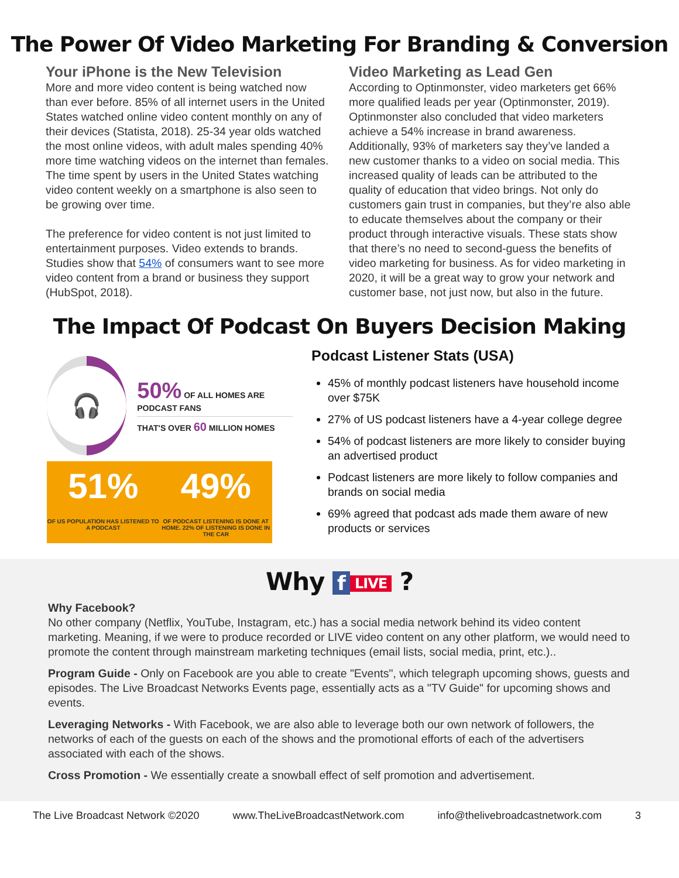The Power Of Video Marketing For Branding & Conversion
Your iPhone is the New Television
More and more video content is being watched now than ever before. 85% of all internet users in the United States watched online video content monthly on any of their devices (Statista, 2018). 25-34 year olds watched the most online videos, with adult males spending 40% more time watching videos on the internet than females. The time spent by users in the United States watching video content weekly on a smartphone is also seen to be growing over time.
The preference for video content is not just limited to entertainment purposes. Video extends to brands. Studies show that 54% of consumers want to see more video content from a brand or business they support (HubSpot, 2018).
Video Marketing as Lead Gen
According to Optinmonster, video marketers get 66% more qualified leads per year (Optinmonster, 2019). Optinmonster also concluded that video marketers achieve a 54% increase in brand awareness. Additionally, 93% of marketers say they’ve landed a new customer thanks to a video on social media. This increased quality of leads can be attributed to the quality of education that video brings. Not only do customers gain trust in companies, but they’re also able to educate themselves about the company or their product through interactive visuals. These stats show that there’s no need to second-guess the benefits of video marketing for business. As for video marketing in 2020, it will be a great way to grow your network and customer base, not just now, but also in the future.
The Impact Of Podcast On Buyers Decision Making
🎧
50% OF ALL HOMES ARE PODCAST FANS
THAT'S OVER 60 MILLION HOMES
51%
OF US POPULATION HAS LISTENED TO A PODCAST
49%
OF PODCAST LISTENING IS DONE AT HOME. 22% OF LISTENING IS DONE IN THE CAR
Podcast Listener Stats (USA)
45% of monthly podcast listeners have household income over $75K
27% of US podcast listeners have a 4-year college degree
54% of podcast listeners are more likely to consider buying an advertised product
Podcast listeners are more likely to follow companies and brands on social media
69% agreed that podcast ads made them aware of new products or services
Why f LIVE ?
Why Facebook?
No other company (Netflix, YouTube, Instagram, etc.) has a social media network behind its video content marketing. Meaning, if we were to produce recorded or LIVE video content on any other platform, we would need to promote the content through mainstream marketing techniques (email lists, social media, print, etc.)..
Program Guide - Only on Facebook are you able to create "Events", which telegraph upcoming shows, guests and episodes. The Live Broadcast Networks Events page, essentially acts as a "TV Guide" for upcoming shows and events.
Leveraging Networks - With Facebook, we are also able to leverage both our own network of followers, the networks of each of the guests on each of the shows and the promotional efforts of each of the advertisers associated with each of the shows.
Cross Promotion - We essentially create a snowball effect of self promotion and advertisement.
The Live Broadcast Network ©2020 www.TheLiveBroadcastNetwork.com info@thelivebroadcastnetwork.com 3